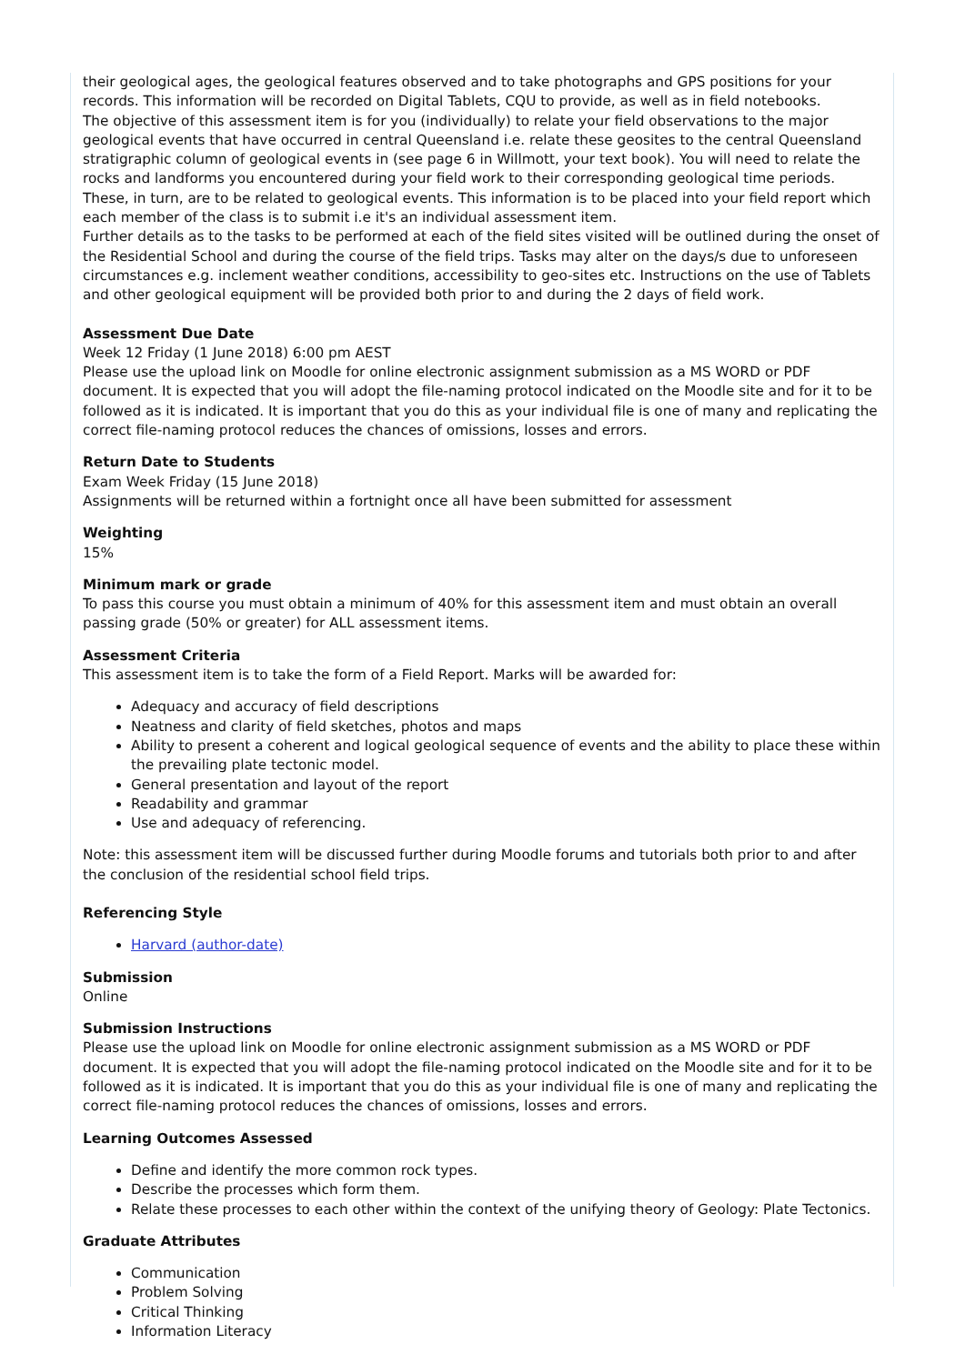their geological ages, the geological features observed and to take photographs and GPS positions for your records. This information will be recorded on Digital Tablets, CQU to provide, as well as in field notebooks.
The objective of this assessment item is for you (individually) to relate your field observations to the major geological events that have occurred in central Queensland i.e. relate these geosites to the central Queensland stratigraphic column of geological events in (see page 6 in Willmott, your text book). You will need to relate the rocks and landforms you encountered during your field work to their corresponding geological time periods. These, in turn, are to be related to geological events. This information is to be placed into your field report which each member of the class is to submit i.e it's an individual assessment item.
Further details as to the tasks to be performed at each of the field sites visited will be outlined during the onset of the Residential School and during the course of the field trips. Tasks may alter on the days/s due to unforeseen circumstances e.g. inclement weather conditions, accessibility to geo-sites etc. Instructions on the use of Tablets and other geological equipment will be provided both prior to and during the 2 days of field work.
Assessment Due Date
Week 12 Friday (1 June 2018) 6:00 pm AEST
Please use the upload link on Moodle for online electronic assignment submission as a MS WORD or PDF document. It is expected that you will adopt the file-naming protocol indicated on the Moodle site and for it to be followed as it is indicated. It is important that you do this as your individual file is one of many and replicating the correct file-naming protocol reduces the chances of omissions, losses and errors.
Return Date to Students
Exam Week Friday (15 June 2018)
Assignments will be returned within a fortnight once all have been submitted for assessment
Weighting
15%
Minimum mark or grade
To pass this course you must obtain a minimum of 40% for this assessment item and must obtain an overall passing grade (50% or greater) for ALL assessment items.
Assessment Criteria
This assessment item is to take the form of a Field Report. Marks will be awarded for:
Adequacy and accuracy of field descriptions
Neatness and clarity of field sketches, photos and maps
Ability to present a coherent and logical geological sequence of events and the ability to place these within the prevailing plate tectonic model.
General presentation and layout of the report
Readability and grammar
Use and adequacy of referencing.
Note: this assessment item will be discussed further during Moodle forums and tutorials both prior to and after the conclusion of the residential school field trips.
Referencing Style
Harvard (author-date)
Submission
Online
Submission Instructions
Please use the upload link on Moodle for online electronic assignment submission as a MS WORD or PDF document. It is expected that you will adopt the file-naming protocol indicated on the Moodle site and for it to be followed as it is indicated. It is important that you do this as your individual file is one of many and replicating the correct file-naming protocol reduces the chances of omissions, losses and errors.
Learning Outcomes Assessed
Define and identify the more common rock types.
Describe the processes which form them.
Relate these processes to each other within the context of the unifying theory of Geology: Plate Tectonics.
Graduate Attributes
Communication
Problem Solving
Critical Thinking
Information Literacy